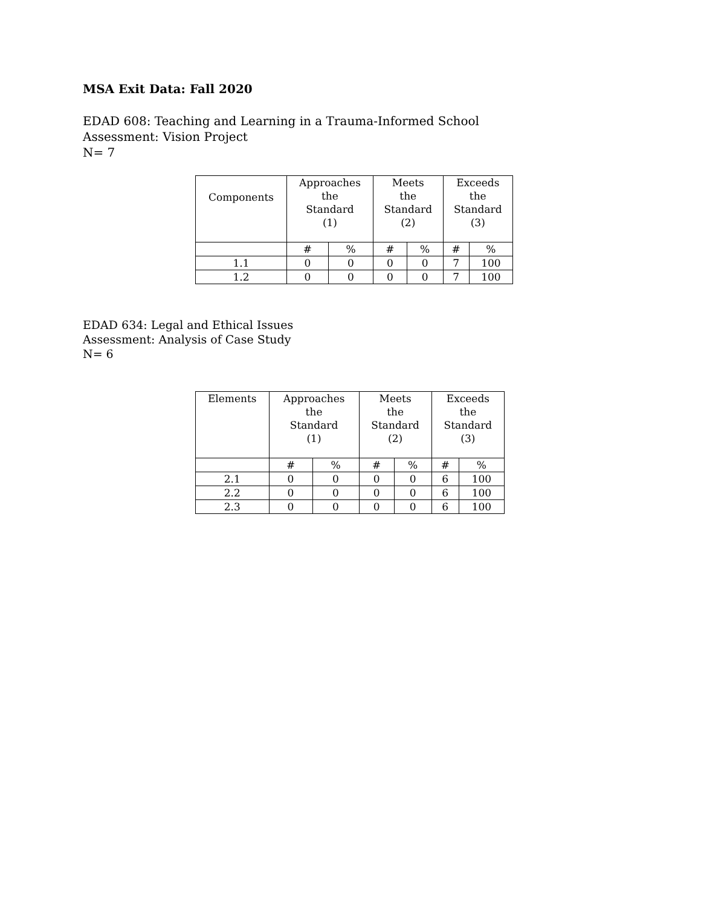MSA Exit Data: Fall 2020
EDAD 608: Teaching and Learning in a Trauma-Informed School
Assessment: Vision Project
N= 7
| Components | Approaches the Standard (1) | | Meets the Standard (2) | | Exceeds the Standard (3) | |
| --- | --- | --- | --- | --- | --- | --- |
| | # | % | # | % | # | % |
| 1.1 | 0 | 0 | 0 | 0 | 7 | 100 |
| 1.2 | 0 | 0 | 0 | 0 | 7 | 100 |
EDAD 634: Legal and Ethical Issues
Assessment: Analysis of Case Study
N= 6
| Elements | Approaches the Standard (1) | | Meets the Standard (2) | | Exceeds the Standard (3) | |
| --- | --- | --- | --- | --- | --- | --- |
| | # | % | # | % | # | % |
| 2.1 | 0 | 0 | 0 | 0 | 6 | 100 |
| 2.2 | 0 | 0 | 0 | 0 | 6 | 100 |
| 2.3 | 0 | 0 | 0 | 0 | 6 | 100 |